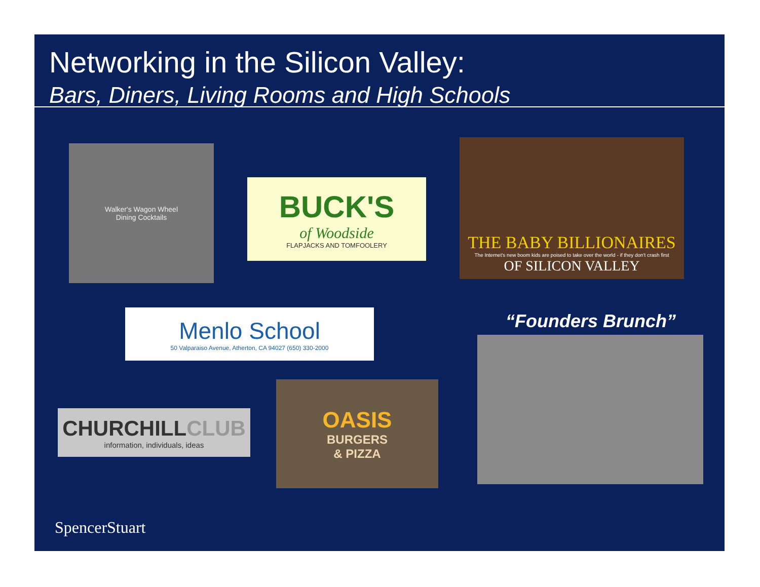Networking in the Silicon Valley:
Bars, Diners, Living Rooms and High Schools
Walker's Wagon Wheel
Dining Cocktails
BUCK'S
of Woodside
FLAPJACKS AND TOMFOOLERY
THE BABY BILLIONAIRES
The Internet's new boom kids are poised to take over the world - if they don't crash first
OF SILICON VALLEY
Menlo School
50 Valparaiso Avenue, Atherton, CA 94027 (650) 330-2000
“Founders Brunch”
CHURCHILLCLUB
information, individuals, ideas
OASIS
BURGERS
& PIZZA
SpencerStuart